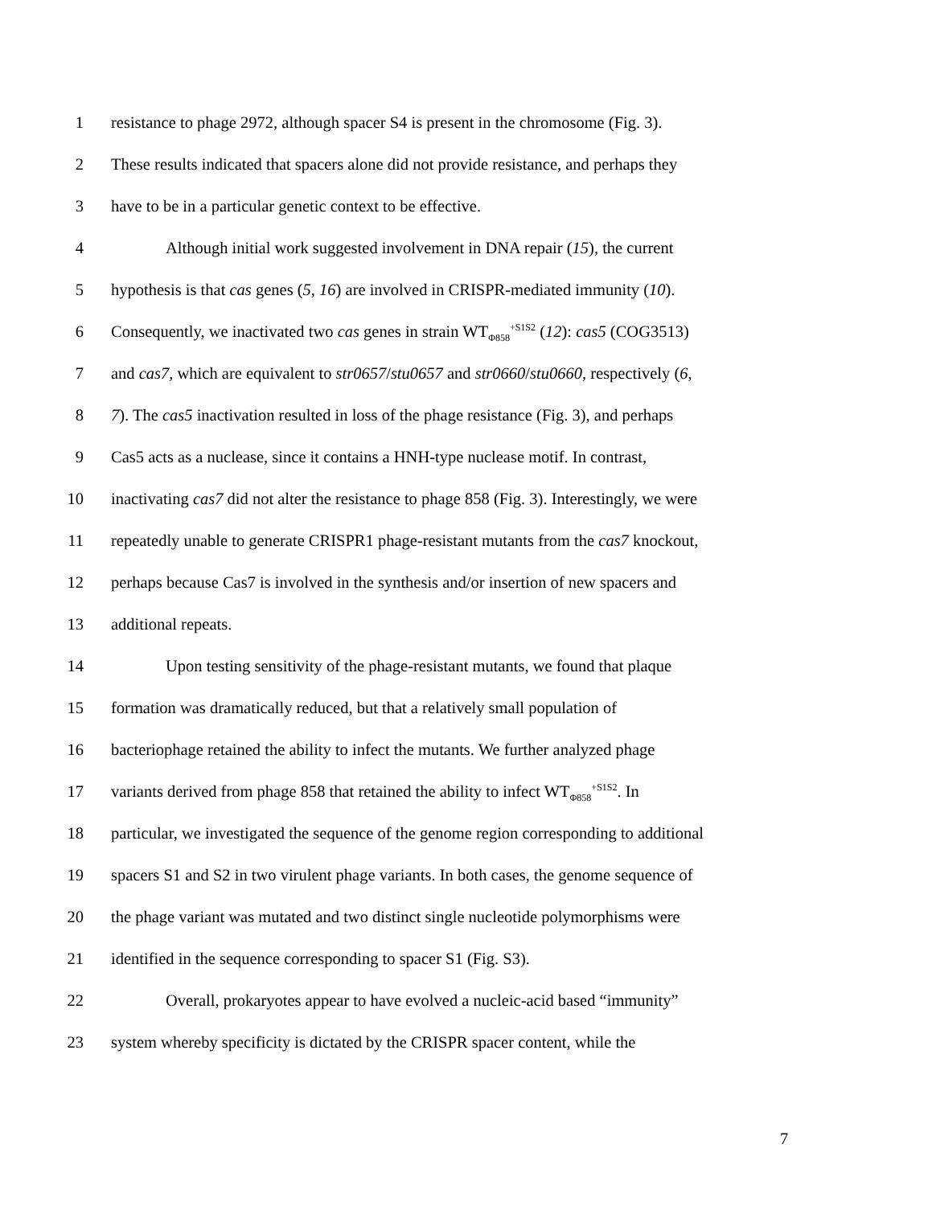1 resistance to phage 2972, although spacer S4 is present in the chromosome (Fig. 3).
2 These results indicated that spacers alone did not provide resistance, and perhaps they
3 have to be in a particular genetic context to be effective.
4 Although initial work suggested involvement in DNA repair (15), the current
5 hypothesis is that cas genes (5, 16) are involved in CRISPR-mediated immunity (10).
6 Consequently, we inactivated two cas genes in strain WT<sub>Φ858</sub><sup>+S1S2</sup> (12): cas5 (COG3513)
7 and cas7, which are equivalent to str0657/stu0657 and str0660/stu0660, respectively (6,
8 7). The cas5 inactivation resulted in loss of the phage resistance (Fig. 3), and perhaps
9 Cas5 acts as a nuclease, since it contains a HNH-type nuclease motif. In contrast,
10 inactivating cas7 did not alter the resistance to phage 858 (Fig. 3). Interestingly, we were
11 repeatedly unable to generate CRISPR1 phage-resistant mutants from the cas7 knockout,
12 perhaps because Cas7 is involved in the synthesis and/or insertion of new spacers and
13 additional repeats.
14 Upon testing sensitivity of the phage-resistant mutants, we found that plaque
15 formation was dramatically reduced, but that a relatively small population of
16 bacteriophage retained the ability to infect the mutants. We further analyzed phage
17 variants derived from phage 858 that retained the ability to infect WT<sub>Φ858</sub><sup>+S1S2</sup>. In
18 particular, we investigated the sequence of the genome region corresponding to additional
19 spacers S1 and S2 in two virulent phage variants. In both cases, the genome sequence of
20 the phage variant was mutated and two distinct single nucleotide polymorphisms were
21 identified in the sequence corresponding to spacer S1 (Fig. S3).
22 Overall, prokaryotes appear to have evolved a nucleic-acid based “immunity”
23 system whereby specificity is dictated by the CRISPR spacer content, while the
7